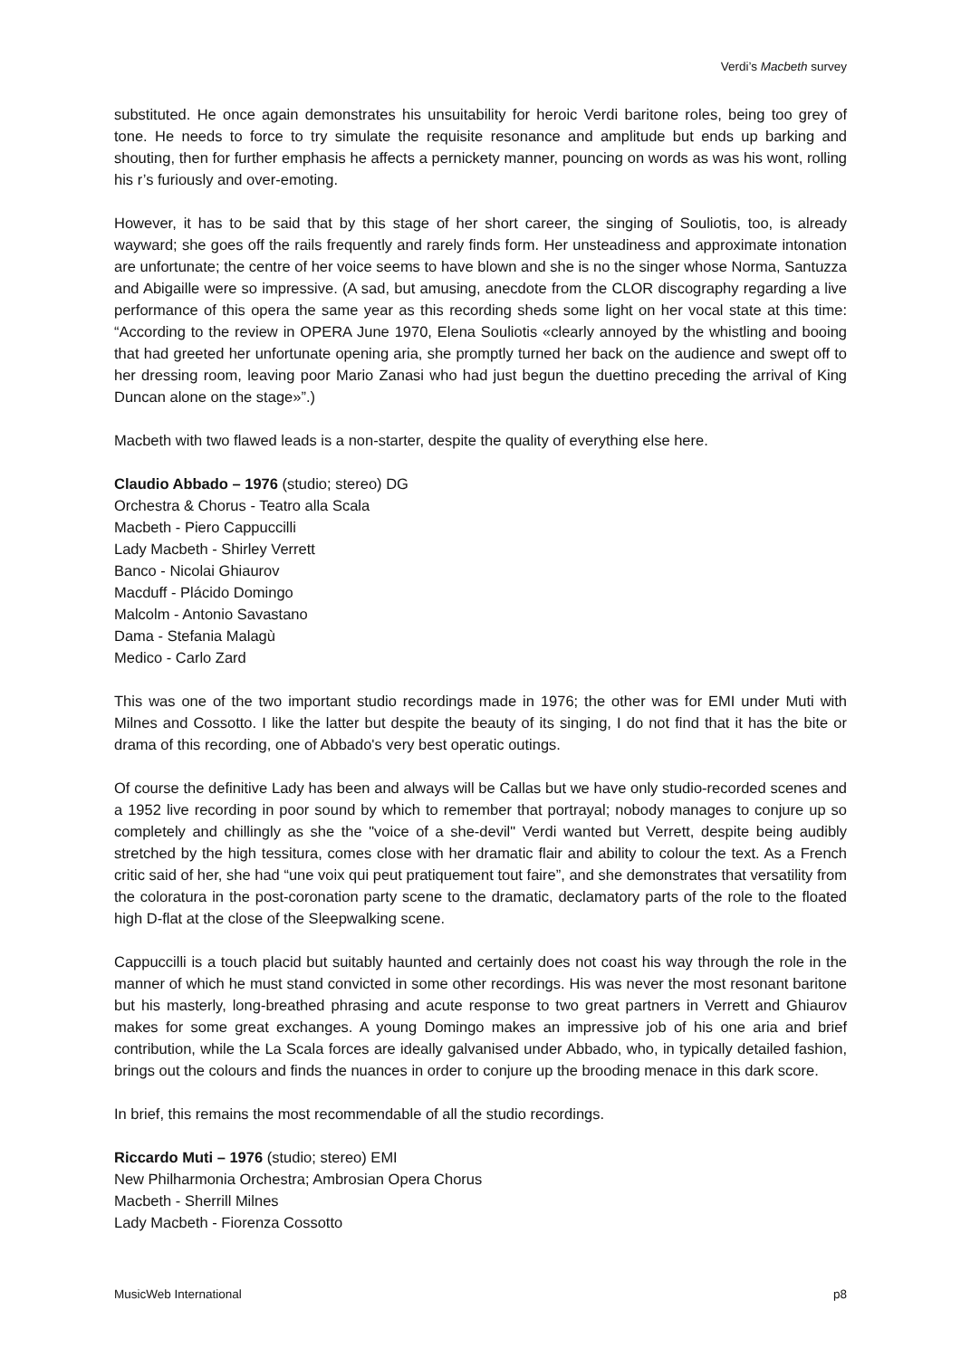Verdi’s Macbeth survey
substituted. He once again demonstrates his unsuitability for heroic Verdi baritone roles, being too grey of tone. He needs to force to try simulate the requisite resonance and amplitude but ends up barking and shouting, then for further emphasis he affects a pernickety manner, pouncing on words as was his wont, rolling his r’s furiously and over-emoting.
However, it has to be said that by this stage of her short career, the singing of Souliotis, too, is already wayward; she goes off the rails frequently and rarely finds form. Her unsteadiness and approximate intonation are unfortunate; the centre of her voice seems to have blown and she is no the singer whose Norma, Santuzza and Abigaille were so impressive. (A sad, but amusing, anecdote from the CLOR discography regarding a live performance of this opera the same year as this recording sheds some light on her vocal state at this time: “According to the review in OPERA June 1970, Elena Souliotis «clearly annoyed by the whistling and booing that had greeted her unfortunate opening aria, she promptly turned her back on the audience and swept off to her dressing room, leaving poor Mario Zanasi who had just begun the duettino preceding the arrival of King Duncan alone on the stage»”.)
Macbeth with two flawed leads is a non-starter, despite the quality of everything else here.
Claudio Abbado – 1976 (studio; stereo) DG
Orchestra & Chorus - Teatro alla Scala
Macbeth - Piero Cappuccilli
Lady Macbeth - Shirley Verrett
Banco - Nicolai Ghiaurov
Macduff - Plácido Domingo
Malcolm - Antonio Savastano
Dama - Stefania Malagù
Medico - Carlo Zard
This was one of the two important studio recordings made in 1976; the other was for EMI under Muti with Milnes and Cossotto. I like the latter but despite the beauty of its singing, I do not find that it has the bite or drama of this recording, one of Abbado's very best operatic outings.
Of course the definitive Lady has been and always will be Callas but we have only studio-recorded scenes and a 1952 live recording in poor sound by which to remember that portrayal; nobody manages to conjure up so completely and chillingly as she the "voice of a she-devil" Verdi wanted but Verrett, despite being audibly stretched by the high tessitura, comes close with her dramatic flair and ability to colour the text. As a French critic said of her, she had “une voix qui peut pratiquement tout faire”, and she demonstrates that versatility from the coloratura in the post-coronation party scene to the dramatic, declamatory parts of the role to the floated high D-flat at the close of the Sleepwalking scene.
Cappuccilli is a touch placid but suitably haunted and certainly does not coast his way through the role in the manner of which he must stand convicted in some other recordings. His was never the most resonant baritone but his masterly, long-breathed phrasing and acute response to two great partners in Verrett and Ghiaurov makes for some great exchanges. A young Domingo makes an impressive job of his one aria and brief contribution, while the La Scala forces are ideally galvanised under Abbado, who, in typically detailed fashion, brings out the colours and finds the nuances in order to conjure up the brooding menace in this dark score.
In brief, this remains the most recommendable of all the studio recordings.
Riccardo Muti – 1976 (studio; stereo) EMI
New Philharmonia Orchestra; Ambrosian Opera Chorus
Macbeth - Sherrill Milnes
Lady Macbeth - Fiorenza Cossotto
MusicWeb International p8